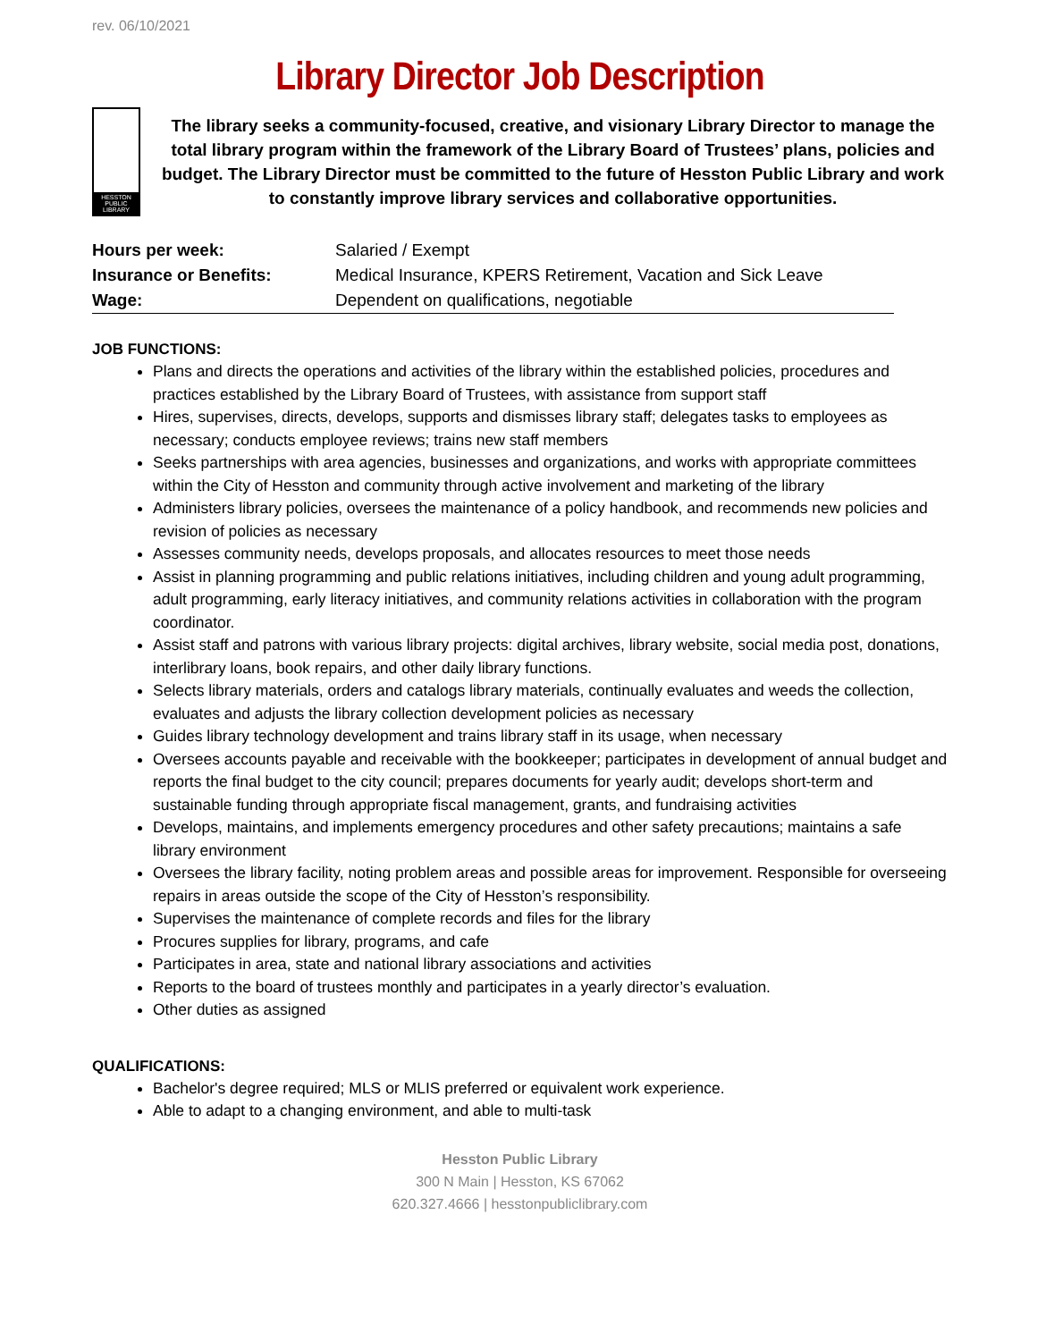rev. 06/10/2021
Library Director Job Description
HESSTON PUBLIC LIBRARY
The library seeks a community-focused, creative, and visionary Library Director to manage the total library program within the framework of the Library Board of Trustees’ plans, policies and budget. The Library Director must be committed to the future of Hesston Public Library and work to constantly improve library services and collaborative opportunities.
| Hours per week: | Salaried / Exempt |
| Insurance or Benefits: | Medical Insurance, KPERS Retirement, Vacation and Sick Leave |
| Wage: | Dependent on qualifications, negotiable |
JOB FUNCTIONS:
Plans and directs the operations and activities of the library within the established policies, procedures and practices established by the Library Board of Trustees, with assistance from support staff
Hires, supervises, directs, develops, supports and dismisses library staff; delegates tasks to employees as necessary; conducts employee reviews; trains new staff members
Seeks partnerships with area agencies, businesses and organizations, and works with appropriate committees within the City of Hesston and community through active involvement and marketing of the library
Administers library policies, oversees the maintenance of a policy handbook, and recommends new policies and revision of policies as necessary
Assesses community needs, develops proposals, and allocates resources to meet those needs
Assist in planning programming and public relations initiatives, including children and young adult programming, adult programming, early literacy initiatives, and community relations activities in collaboration with the program coordinator.
Assist staff and patrons with various library projects: digital archives, library website, social media post, donations, interlibrary loans, book repairs, and other daily library functions.
Selects library materials, orders and catalogs library materials, continually evaluates and weeds the collection, evaluates and adjusts the library collection development policies as necessary
Guides library technology development and trains library staff in its usage, when necessary
Oversees accounts payable and receivable with the bookkeeper; participates in development of annual budget and reports the final budget to the city council; prepares documents for yearly audit; develops short-term and sustainable funding through appropriate fiscal management, grants, and fundraising activities
Develops, maintains, and implements emergency procedures and other safety precautions; maintains a safe library environment
Oversees the library facility, noting problem areas and possible areas for improvement. Responsible for overseeing repairs in areas outside the scope of the City of Hesston’s responsibility.
Supervises the maintenance of complete records and files for the library
Procures supplies for library, programs, and cafe
Participates in area, state and national library associations and activities
Reports to the board of trustees monthly and participates in a yearly director’s evaluation.
Other duties as assigned
QUALIFICATIONS:
Bachelor's degree required; MLS or MLIS preferred or equivalent work experience.
Able to adapt to a changing environment, and able to multi-task
Hesston Public Library
300 N Main | Hesston, KS 67062
620.327.4666 | hesstonpubliclibrary.com